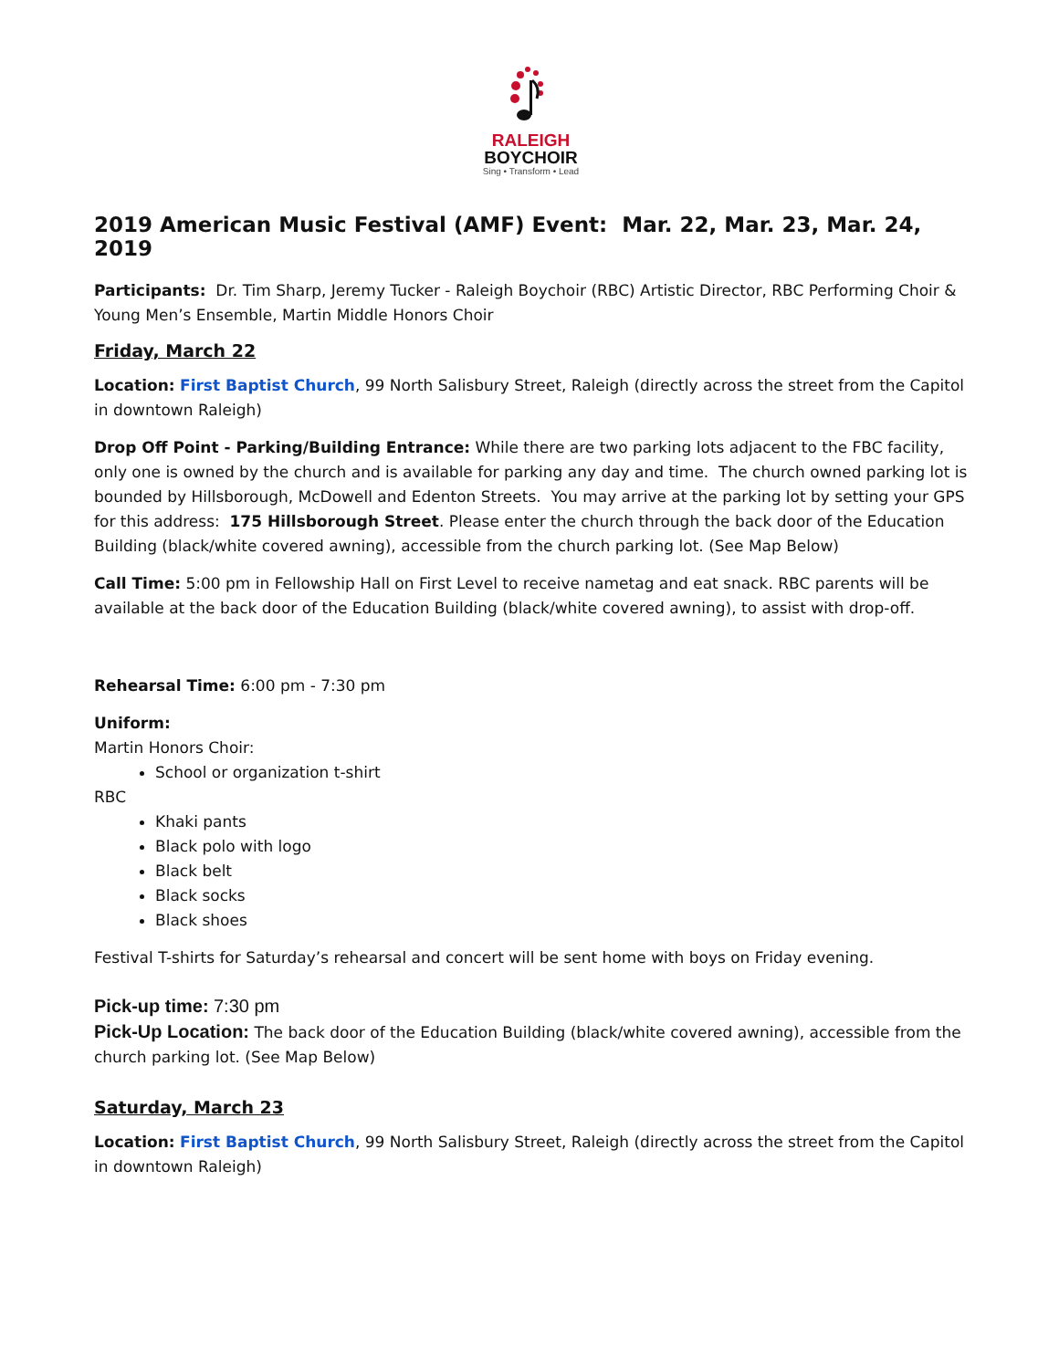RALEIGH
BOYCHOIR
Sing • Transform • Lead
2019 American Music Festival (AMF) Event: Mar. 22, Mar. 23, Mar. 24, 2019
Participants: Dr. Tim Sharp, Jeremy Tucker - Raleigh Boychoir (RBC) Artistic Director, RBC Performing Choir & Young Men’s Ensemble, Martin Middle Honors Choir
Friday, March 22
Location: First Baptist Church, 99 North Salisbury Street, Raleigh (directly across the street from the Capitol in downtown Raleigh)
Drop Off Point - Parking/Building Entrance: While there are two parking lots adjacent to the FBC facility, only one is owned by the church and is available for parking any day and time. The church owned parking lot is bounded by Hillsborough, McDowell and Edenton Streets. You may arrive at the parking lot by setting your GPS for this address: 175 Hillsborough Street. Please enter the church through the back door of the Education Building (black/white covered awning), accessible from the church parking lot. (See Map Below)
Call Time: 5:00 pm in Fellowship Hall on First Level to receive nametag and eat snack. RBC parents will be available at the back door of the Education Building (black/white covered awning), to assist with drop-off.
Rehearsal Time: 6:00 pm - 7:30 pm
Uniform:
Martin Honors Choir:
School or organization t-shirt
RBC
Khaki pants
Black polo with logo
Black belt
Black socks
Black shoes
Festival T-shirts for Saturday’s rehearsal and concert will be sent home with boys on Friday evening.
Pick-up time: 7:30 pm
Pick-Up Location: The back door of the Education Building (black/white covered awning), accessible from the church parking lot. (See Map Below)
Saturday, March 23
Location: First Baptist Church, 99 North Salisbury Street, Raleigh (directly across the street from the Capitol in downtown Raleigh)